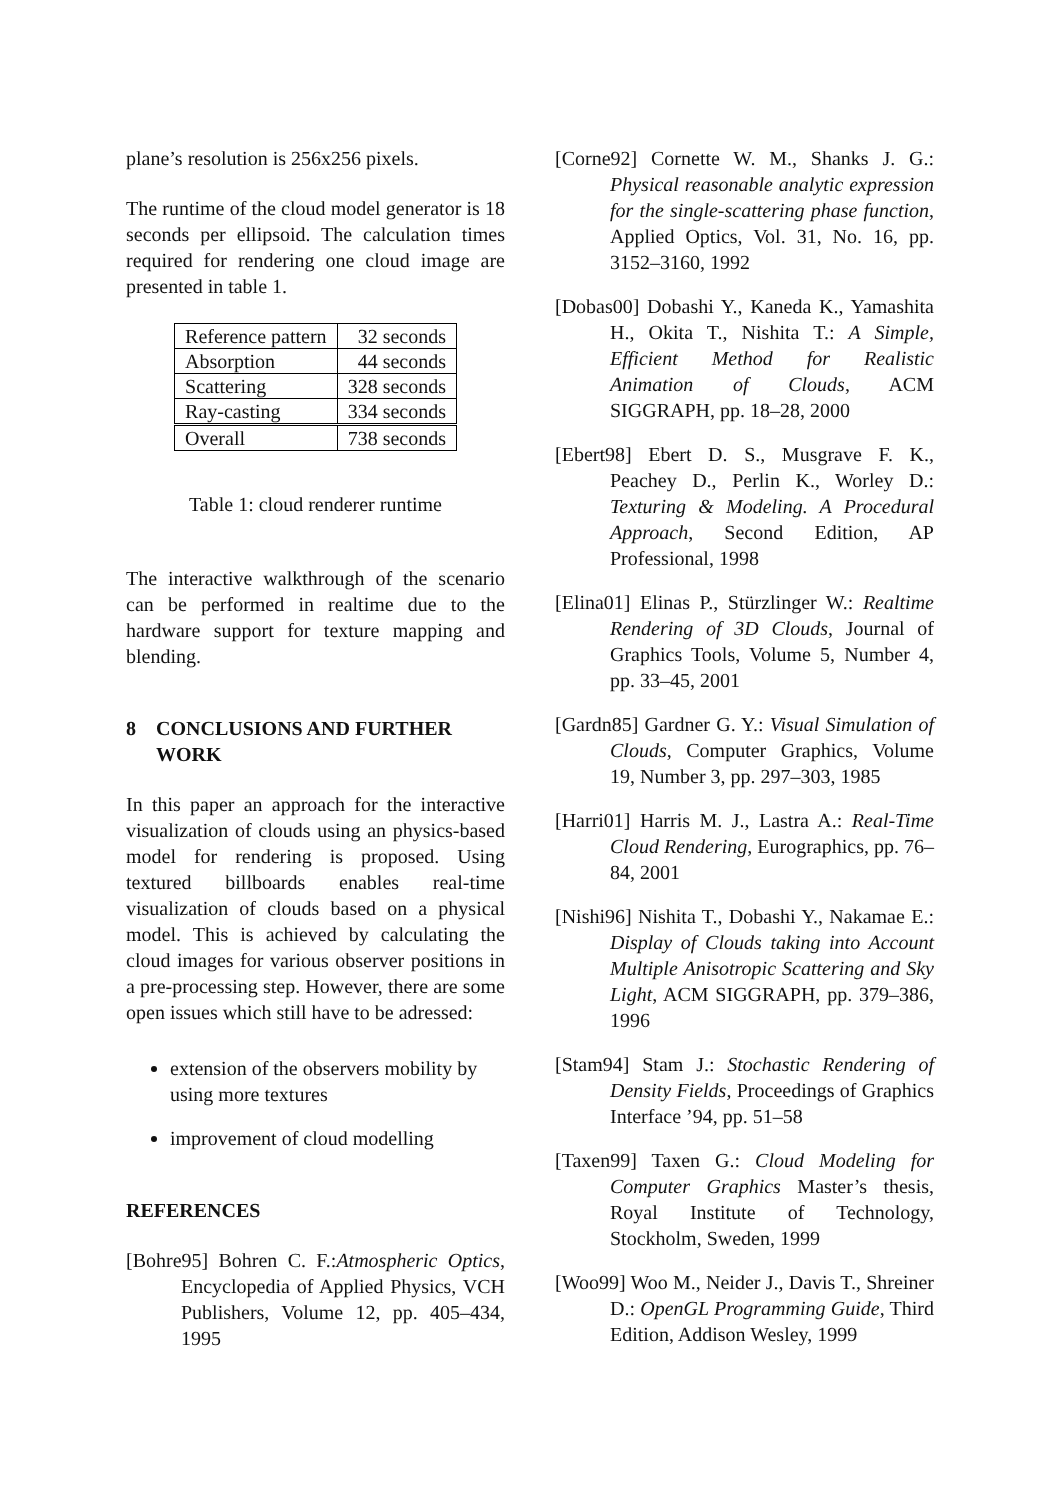plane’s resolution is 256x256 pixels.
The runtime of the cloud model generator is 18 seconds per ellipsoid. The calculation times required for rendering one cloud image are presented in table 1.
| Reference pattern | 32 seconds |
| Absorption | 44 seconds |
| Scattering | 328 seconds |
| Ray-casting | 334 seconds |
| Overall | 738 seconds |
Table 1: cloud renderer runtime
The interactive walkthrough of the scenario can be performed in realtime due to the hardware support for texture mapping and blending.
8 CONCLUSIONS AND FURTHER WORK
In this paper an approach for the interactive visualization of clouds using an physics-based model for rendering is proposed. Using textured billboards enables real-time visualization of clouds based on a physical model. This is achieved by calculating the cloud images for various observer positions in a pre-processing step. However, there are some open issues which still have to be adressed:
extension of the observers mobility by using more textures
improvement of cloud modelling
REFERENCES
[Bohre95] Bohren C. F.:Atmospheric Optics, Encyclopedia of Applied Physics, VCH Publishers, Volume 12, pp. 405–434, 1995
[Corne92] Cornette W. M., Shanks J. G.: Physical reasonable analytic expression for the single-scattering phase function, Applied Optics, Vol. 31, No. 16, pp. 3152–3160, 1992
[Dobas00] Dobashi Y., Kaneda K., Yamashita H., Okita T., Nishita T.: A Simple, Efficient Method for Realistic Animation of Clouds, ACM SIGGRAPH, pp. 18–28, 2000
[Ebert98] Ebert D. S., Musgrave F. K., Peachey D., Perlin K., Worley D.: Texturing & Modeling. A Procedural Approach, Second Edition, AP Professional, 1998
[Elina01] Elinas P., Stürzlinger W.: Realtime Rendering of 3D Clouds, Journal of Graphics Tools, Volume 5, Number 4, pp. 33–45, 2001
[Gardn85] Gardner G. Y.: Visual Simulation of Clouds, Computer Graphics, Volume 19, Number 3, pp. 297–303, 1985
[Harri01] Harris M. J., Lastra A.: Real-Time Cloud Rendering, Eurographics, pp. 76–84, 2001
[Nishi96] Nishita T., Dobashi Y., Nakamae E.: Display of Clouds taking into Account Multiple Anisotropic Scattering and Sky Light, ACM SIGGRAPH, pp. 379–386, 1996
[Stam94] Stam J.: Stochastic Rendering of Density Fields, Proceedings of Graphics Interface ’94, pp. 51–58
[Taxen99] Taxen G.: Cloud Modeling for Computer Graphics Master’s thesis, Royal Institute of Technology, Stockholm, Sweden, 1999
[Woo99] Woo M., Neider J., Davis T., Shreiner D.: OpenGL Programming Guide, Third Edition, Addison Wesley, 1999